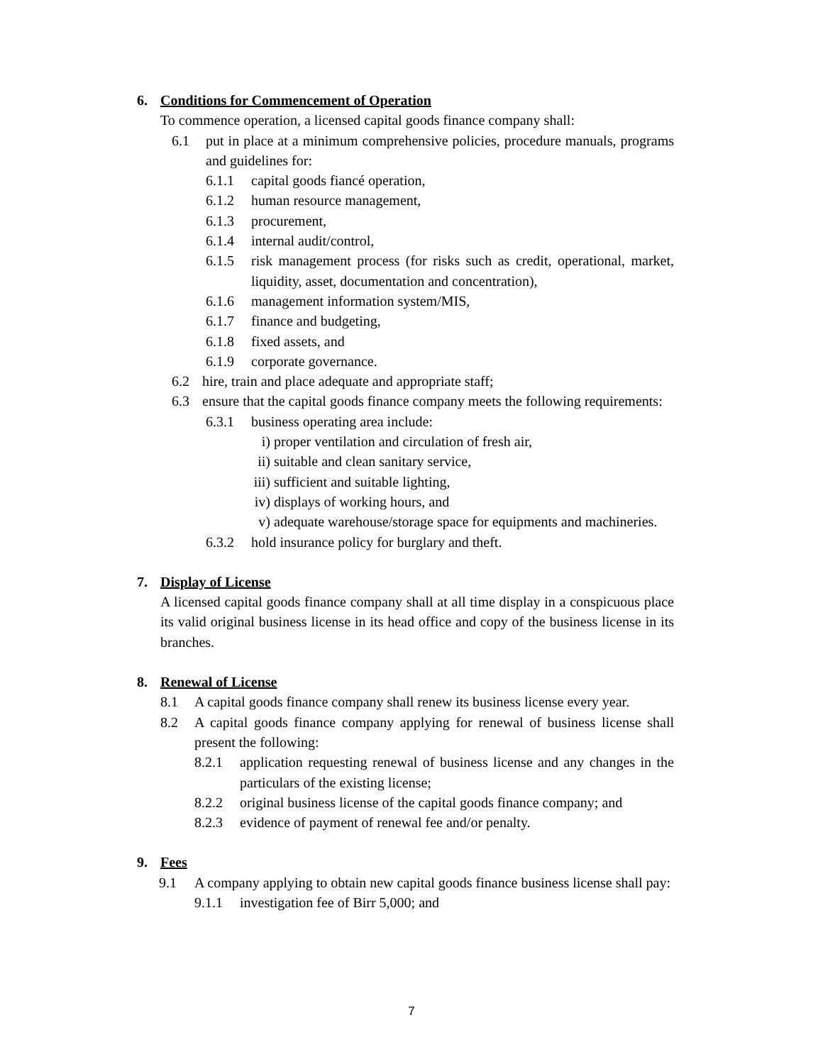6. Conditions for Commencement of Operation
To commence operation, a licensed capital goods finance company shall:
6.1 put in place at a minimum comprehensive policies, procedure manuals, programs and guidelines for:
6.1.1 capital goods fiancé operation,
6.1.2 human resource management,
6.1.3 procurement,
6.1.4 internal audit/control,
6.1.5 risk management process (for risks such as credit, operational, market, liquidity, asset, documentation and concentration),
6.1.6 management information system/MIS,
6.1.7 finance and budgeting,
6.1.8 fixed assets, and
6.1.9 corporate governance.
6.2 hire, train and place adequate and appropriate staff;
6.3 ensure that the capital goods finance company meets the following requirements:
6.3.1 business operating area include:
i) proper ventilation and circulation of fresh air,
ii) suitable and clean sanitary service,
iii) sufficient and suitable lighting,
iv) displays of working hours, and
v) adequate warehouse/storage space for equipments and machineries.
6.3.2 hold insurance policy for burglary and theft.
7. Display of License
A licensed capital goods finance company shall at all time display in a conspicuous place its valid original business license in its head office and copy of the business license in its branches.
8. Renewal of License
8.1 A capital goods finance company shall renew its business license every year.
8.2 A capital goods finance company applying for renewal of business license shall present the following:
8.2.1 application requesting renewal of business license and any changes in the particulars of the existing license;
8.2.2 original business license of the capital goods finance company; and
8.2.3 evidence of payment of renewal fee and/or penalty.
9. Fees
9.1 A company applying to obtain new capital goods finance business license shall pay:
9.1.1 investigation fee of Birr 5,000; and
7